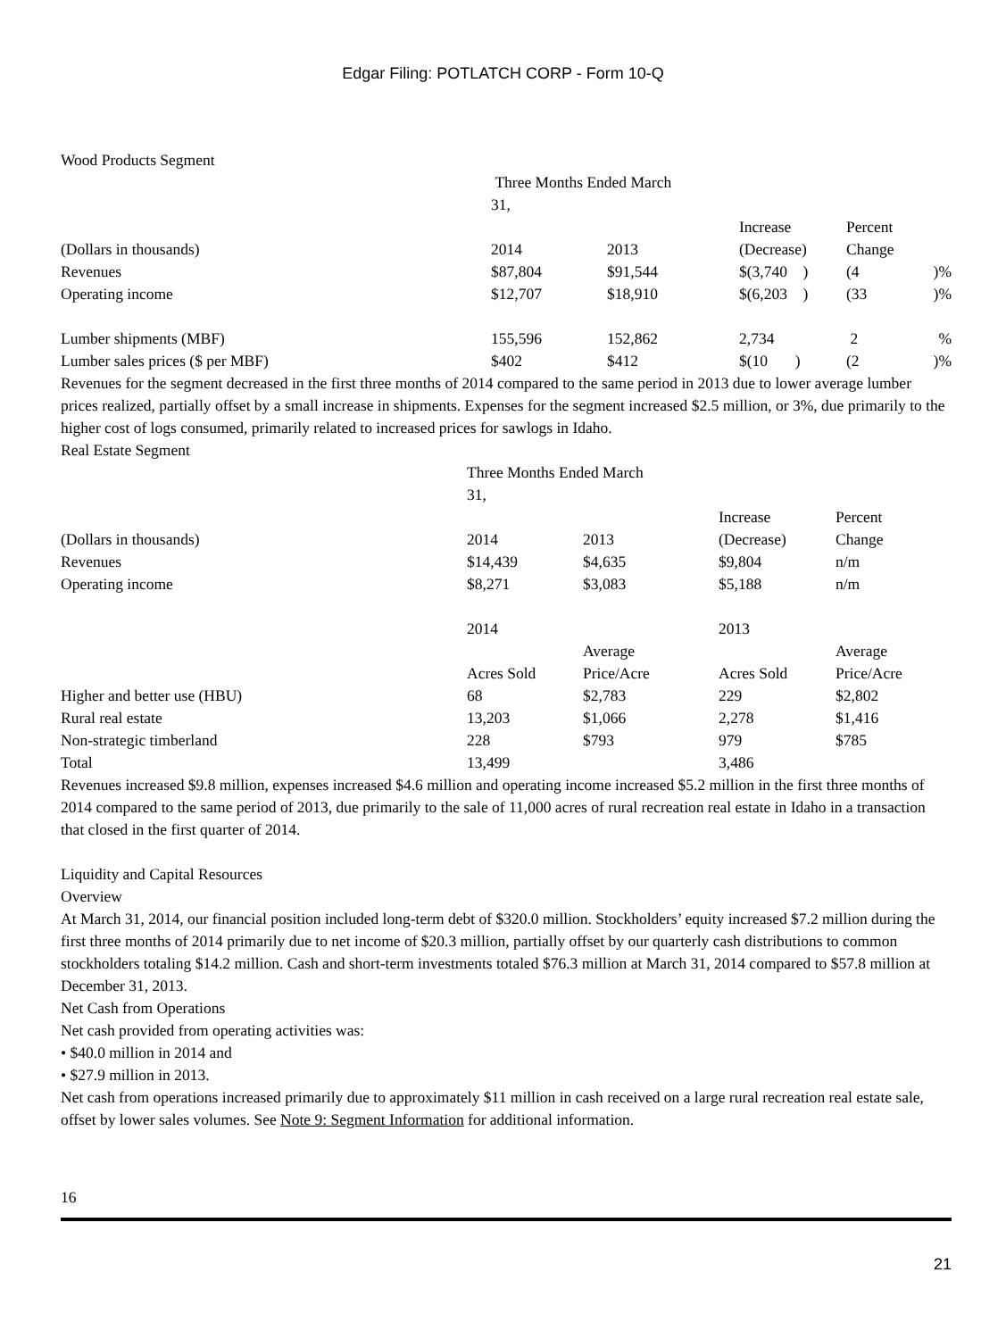Edgar Filing: POTLATCH CORP - Form 10-Q
Wood Products Segment
| | Three Months Ended March 31, | | | | |
| --- | --- | --- | --- | --- | --- |
| (Dollars in thousands) | 2014 | 2013 | Increase (Decrease) | Percent Change | |
| Revenues | $87,804 | $91,544 | $(3,740 ) | (4 | )% |
| Operating income | $12,707 | $18,910 | $(6,203 ) | (33 | )% |
| Lumber shipments (MBF) | 155,596 | 152,862 | 2,734 | 2 | % |
| Lumber sales prices ($ per MBF) | $402 | $412 | $(10 ) | (2 | )% |
Revenues for the segment decreased in the first three months of 2014 compared to the same period in 2013 due to lower average lumber prices realized, partially offset by a small increase in shipments. Expenses for the segment increased $2.5 million, or 3%, due primarily to the higher cost of logs consumed, primarily related to increased prices for sawlogs in Idaho.
Real Estate Segment
| | Three Months Ended March 31, | | | |
| --- | --- | --- | --- | --- |
| (Dollars in thousands) | 2014 | 2013 | Increase (Decrease) | Percent Change |
| Revenues | $14,439 | $4,635 | $9,804 | n/m |
| Operating income | $8,271 | $3,083 | $5,188 | n/m |
| | 2014 | | 2013 | |
| | Acres Sold | Average Price/Acre | Acres Sold | Average Price/Acre |
| Higher and better use (HBU) | 68 | $2,783 | 229 | $2,802 |
| Rural real estate | 13,203 | $1,066 | 2,278 | $1,416 |
| Non-strategic timberland | 228 | $793 | 979 | $785 |
| Total | 13,499 | | 3,486 | |
Revenues increased $9.8 million, expenses increased $4.6 million and operating income increased $5.2 million in the first three months of 2014 compared to the same period of 2013, due primarily to the sale of 11,000 acres of rural recreation real estate in Idaho in a transaction that closed in the first quarter of 2014.
Liquidity and Capital Resources
Overview
At March 31, 2014, our financial position included long-term debt of $320.0 million. Stockholders’ equity increased $7.2 million during the first three months of 2014 primarily due to net income of $20.3 million, partially offset by our quarterly cash distributions to common stockholders totaling $14.2 million. Cash and short-term investments totaled $76.3 million at March 31, 2014 compared to $57.8 million at December 31, 2013.
Net Cash from Operations
Net cash provided from operating activities was:
• $40.0 million in 2014 and
• $27.9 million in 2013.
Net cash from operations increased primarily due to approximately $11 million in cash received on a large rural recreation real estate sale, offset by lower sales volumes. See Note 9: Segment Information for additional information.
16
21